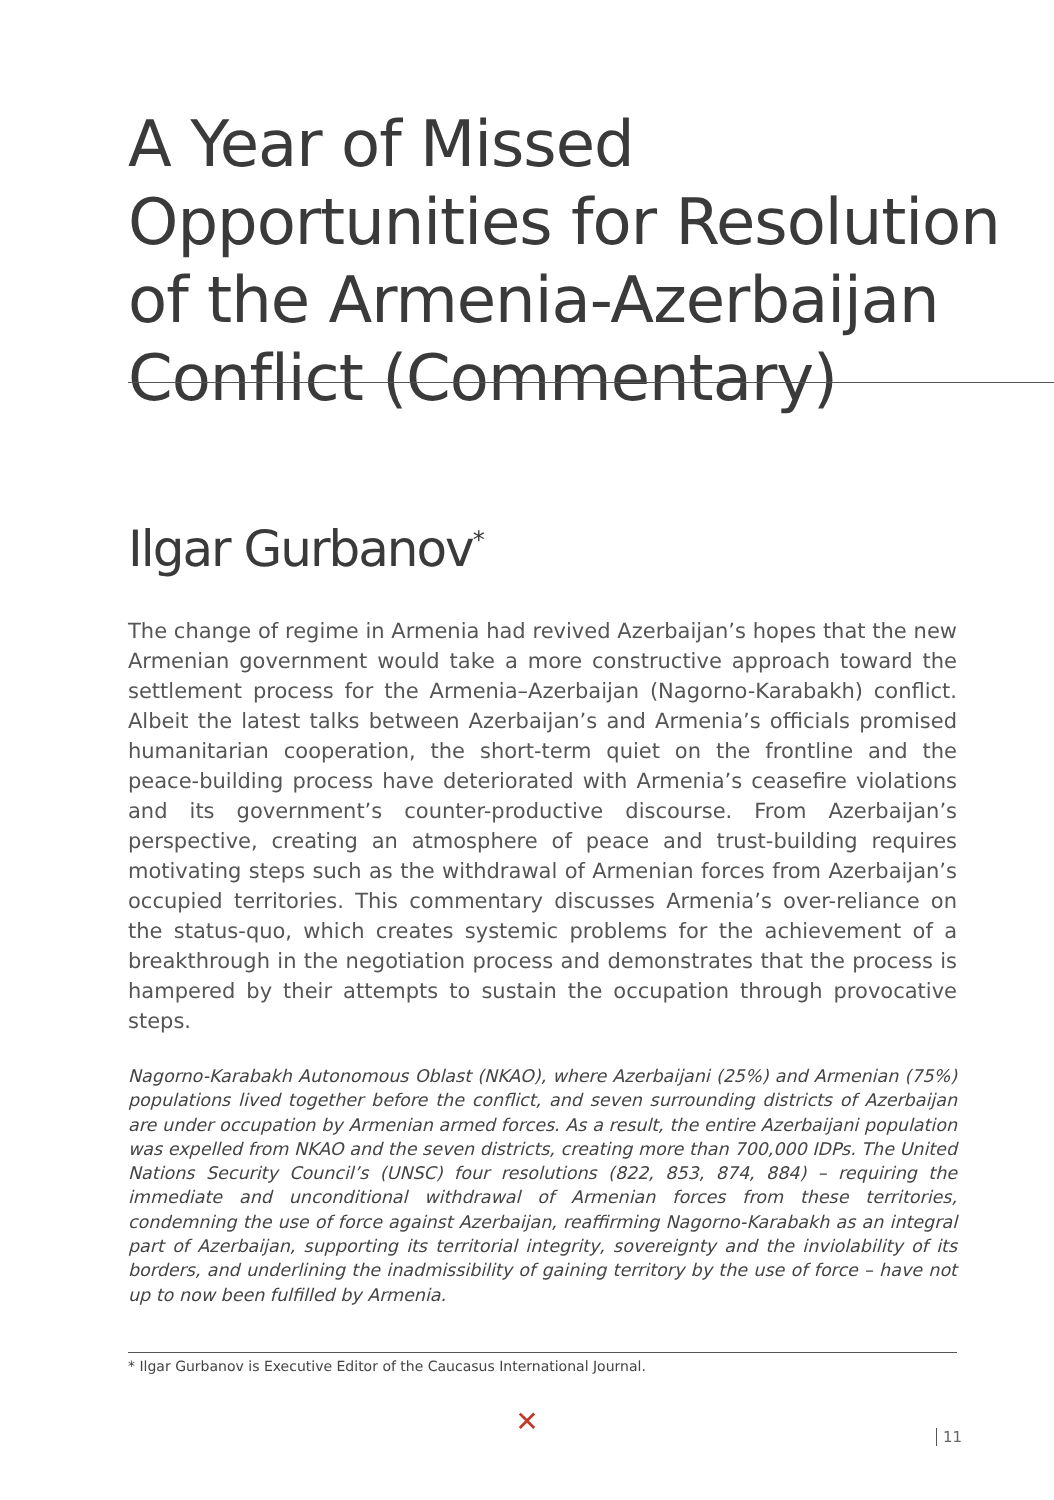A Year of Missed Opportunities for Resolution of the Armenia-Azerbaijan Conflict (Commentary)
Ilgar Gurbanov<sup>*</sup>
The change of regime in Armenia had revived Azerbaijan’s hopes that the new Armenian government would take a more constructive approach toward the settlement process for the Armenia–Azerbaijan (Nagorno-Karabakh) conflict. Albeit the latest talks between Azerbaijan’s and Armenia’s officials promised humanitarian cooperation, the short-term quiet on the frontline and the peace-building process have deteriorated with Armenia’s ceasefire violations and its government’s counter-productive discourse. From Azerbaijan’s perspective, creating an atmosphere of peace and trust-building requires motivating steps such as the withdrawal of Armenian forces from Azerbaijan’s occupied territories. This commentary discusses Armenia’s over-reliance on the status-quo, which creates systemic problems for the achievement of a breakthrough in the negotiation process and demonstrates that the process is hampered by their attempts to sustain the occupation through provocative steps.
Nagorno-Karabakh Autonomous Oblast (NKAO), where Azerbaijani (25%) and Armenian (75%) populations lived together before the conflict, and seven surrounding districts of Azerbaijan are under occupation by Armenian armed forces. As a result, the entire Azerbaijani population was expelled from NKAO and the seven districts, creating more than 700,000 IDPs. The United Nations Security Council’s (UNSC) four resolutions (822, 853, 874, 884) – requiring the immediate and unconditional withdrawal of Armenian forces from these territories, condemning the use of force against Azerbaijan, reaffirming Nagorno-Karabakh as an integral part of Azerbaijan, supporting its territorial integrity, sovereignty and the inviolability of its borders, and underlining the inadmissibility of gaining territory by the use of force – have not up to now been fulfilled by Armenia.
✕
* Ilgar Gurbanov is Executive Editor of the Caucasus International Journal.
11